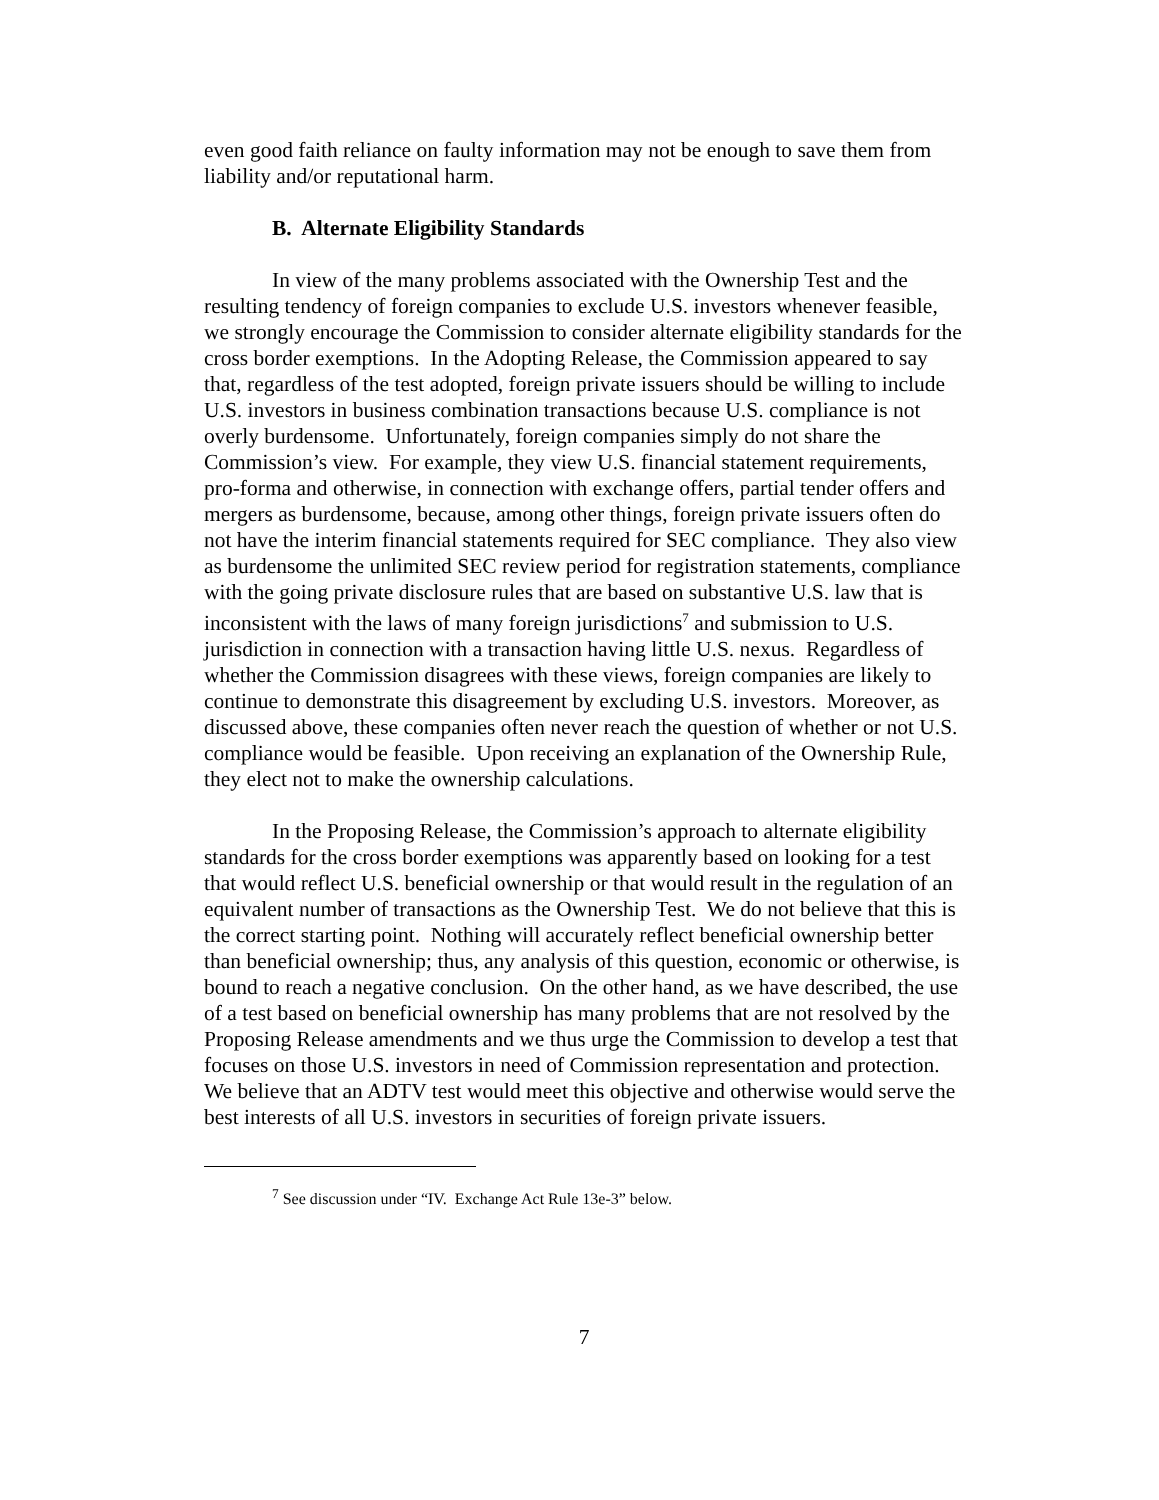even good faith reliance on faulty information may not be enough to save them from liability and/or reputational harm.
B. Alternate Eligibility Standards
In view of the many problems associated with the Ownership Test and the resulting tendency of foreign companies to exclude U.S. investors whenever feasible, we strongly encourage the Commission to consider alternate eligibility standards for the cross border exemptions. In the Adopting Release, the Commission appeared to say that, regardless of the test adopted, foreign private issuers should be willing to include U.S. investors in business combination transactions because U.S. compliance is not overly burdensome. Unfortunately, foreign companies simply do not share the Commission’s view. For example, they view U.S. financial statement requirements, pro-forma and otherwise, in connection with exchange offers, partial tender offers and mergers as burdensome, because, among other things, foreign private issuers often do not have the interim financial statements required for SEC compliance. They also view as burdensome the unlimited SEC review period for registration statements, compliance with the going private disclosure rules that are based on substantive U.S. law that is inconsistent with the laws of many foreign jurisdictions<sup>7</sup> and submission to U.S. jurisdiction in connection with a transaction having little U.S. nexus. Regardless of whether the Commission disagrees with these views, foreign companies are likely to continue to demonstrate this disagreement by excluding U.S. investors. Moreover, as discussed above, these companies often never reach the question of whether or not U.S. compliance would be feasible. Upon receiving an explanation of the Ownership Rule, they elect not to make the ownership calculations.
In the Proposing Release, the Commission’s approach to alternate eligibility standards for the cross border exemptions was apparently based on looking for a test that would reflect U.S. beneficial ownership or that would result in the regulation of an equivalent number of transactions as the Ownership Test. We do not believe that this is the correct starting point. Nothing will accurately reflect beneficial ownership better than beneficial ownership; thus, any analysis of this question, economic or otherwise, is bound to reach a negative conclusion. On the other hand, as we have described, the use of a test based on beneficial ownership has many problems that are not resolved by the Proposing Release amendments and we thus urge the Commission to develop a test that focuses on those U.S. investors in need of Commission representation and protection. We believe that an ADTV test would meet this objective and otherwise would serve the best interests of all U.S. investors in securities of foreign private issuers.
<sup>7</sup> See discussion under “IV. Exchange Act Rule 13e-3” below.
7